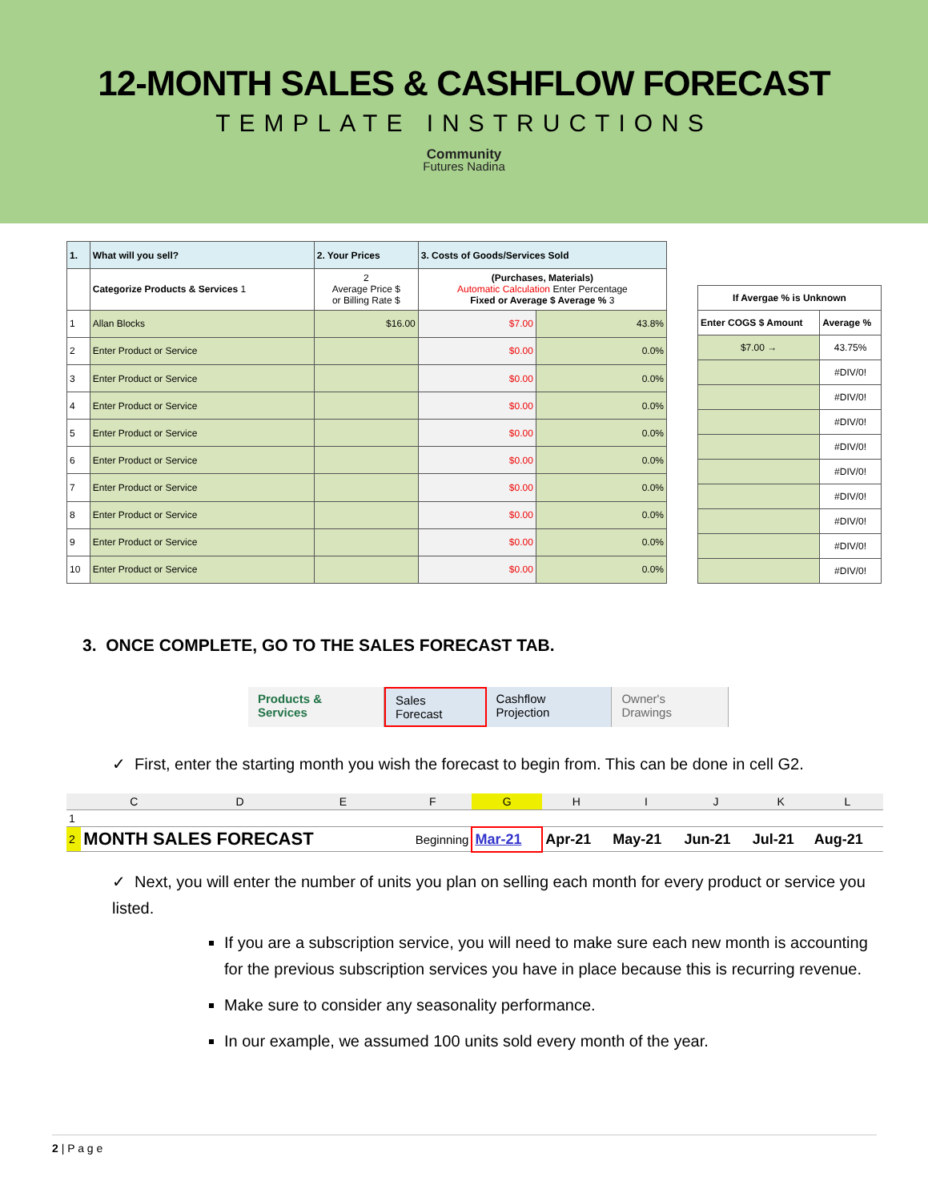12-MONTH SALES & CASHFLOW FORECAST
TEMPLATE INSTRUCTIONS
Community
Futures Nadina
| 1. | What will you sell? | 2. Your Prices | 3. Costs of Goods/Services Sold | |
| --- | --- | --- | --- | --- |
| | Categorize Products & Services 1 | 2 Average Price $ or Billing Rate $ | (Purchases, Materials) Automatic Calculation Enter Percentage Fixed or Average $ Average % 3 | |
| 1 | Allan Blocks | $16.00 | $7.00 | 43.8% |
| 2 | Enter Product or Service | | $0.00 | 0.0% |
| 3 | Enter Product or Service | | $0.00 | 0.0% |
| 4 | Enter Product or Service | | $0.00 | 0.0% |
| 5 | Enter Product or Service | | $0.00 | 0.0% |
| 6 | Enter Product or Service | | $0.00 | 0.0% |
| 7 | Enter Product or Service | | $0.00 | 0.0% |
| 8 | Enter Product or Service | | $0.00 | 0.0% |
| 9 | Enter Product or Service | | $0.00 | 0.0% |
| 10 | Enter Product or Service | | $0.00 | 0.0% |
| If Avergae % is Unknown | |
| Enter COGS $ Amount | Average % |
| $7.00 → | 43.75% |
| | #DIV/0! |
| | #DIV/0! |
| | #DIV/0! |
| | #DIV/0! |
| | #DIV/0! |
| | #DIV/0! |
| | #DIV/0! |
| | #DIV/0! |
| | #DIV/0! |
3. ONCE COMPLETE, GO TO THE SALES FORECAST TAB.
Products & Services Sales Forecast Cashflow Projection Owner's Drawings
✓ First, enter the starting month you wish the forecast to begin from. This can be done in cell G2.
| | C | D | E | F | G | H | I | J | K | L |
| 1 | | | | | | | | | | |
| 2 | MONTH SALES FORECAST | | | Beginning | Mar-21 | Apr-21 | May-21 | Jun-21 | Jul-21 | Aug-21 |
✓ Next, you will enter the number of units you plan on selling each month for every product or service you listed.
If you are a subscription service, you will need to make sure each new month is accounting for the previous subscription services you have in place because this is recurring revenue.
Make sure to consider any seasonality performance.
In our example, we assumed 100 units sold every month of the year.
2 | P a g e